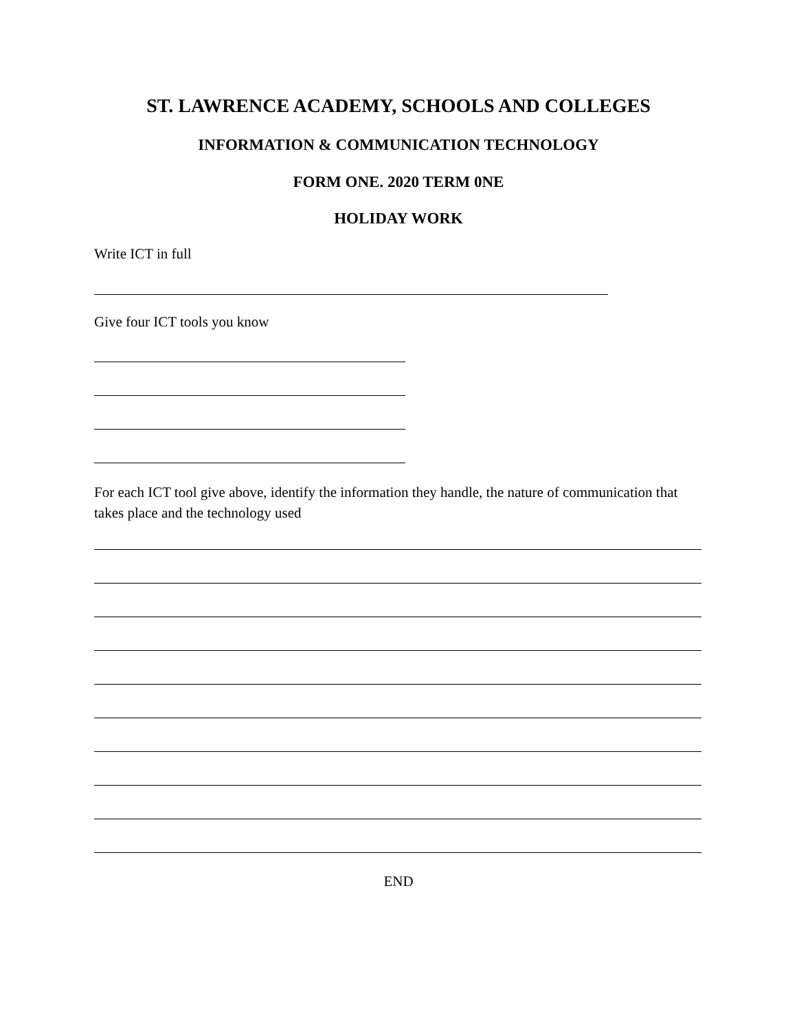ST. LAWRENCE ACADEMY, SCHOOLS AND COLLEGES
INFORMATION & COMMUNICATION TECHNOLOGY
FORM ONE. 2020 TERM 0NE
HOLIDAY WORK
Write ICT in full
Give four ICT tools you know
For each ICT tool give above, identify the information they handle, the nature of communication that takes place and the technology used
END